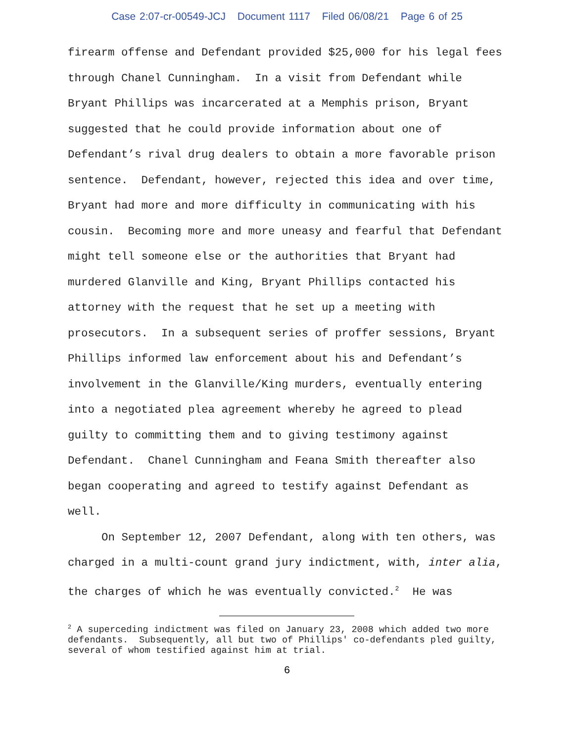Case 2:07-cr-00549-JCJ Document 1117 Filed 06/08/21 Page 6 of 25
firearm offense and Defendant provided $25,000 for his legal fees through Chanel Cunningham. In a visit from Defendant while Bryant Phillips was incarcerated at a Memphis prison, Bryant suggested that he could provide information about one of Defendant’s rival drug dealers to obtain a more favorable prison sentence. Defendant, however, rejected this idea and over time, Bryant had more and more difficulty in communicating with his cousin. Becoming more and more uneasy and fearful that Defendant might tell someone else or the authorities that Bryant had murdered Glanville and King, Bryant Phillips contacted his attorney with the request that he set up a meeting with prosecutors. In a subsequent series of proffer sessions, Bryant Phillips informed law enforcement about his and Defendant’s involvement in the Glanville/King murders, eventually entering into a negotiated plea agreement whereby he agreed to plead guilty to committing them and to giving testimony against Defendant. Chanel Cunningham and Feana Smith thereafter also began cooperating and agreed to testify against Defendant as well.
On September 12, 2007 Defendant, along with ten others, was charged in a multi-count grand jury indictment, with, inter alia, the charges of which he was eventually convicted.<sup>2</sup> He was
<sup>2</sup> A superceding indictment was filed on January 23, 2008 which added two more defendants. Subsequently, all but two of Phillips' co-defendants pled guilty, several of whom testified against him at trial.
6